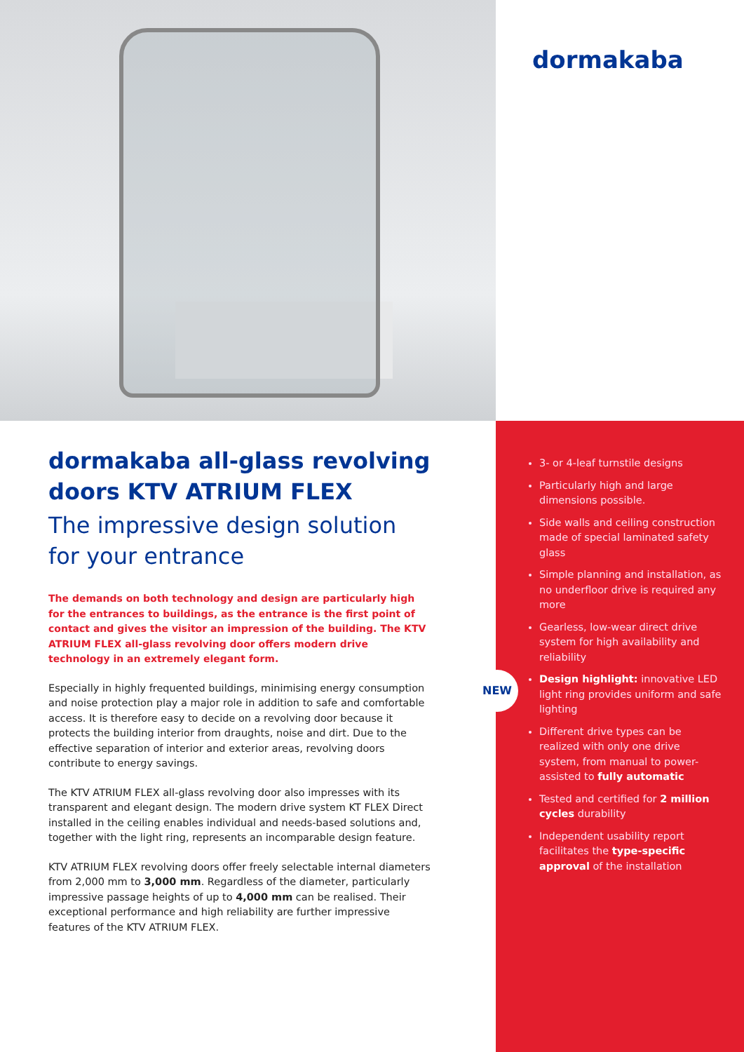dormakaba
dormakaba all-glass revolving doors KTV ATRIUM FLEX
The impressive design solution for your entrance
The demands on both technology and design are particularly high for the entrances to buildings, as the entrance is the first point of contact and gives the visitor an impression of the building. The KTV ATRIUM FLEX all-glass revolving door offers modern drive technology in an extremely elegant form.
Especially in highly frequented buildings, minimising energy consumption and noise protection play a major role in addition to safe and comfortable access. It is therefore easy to decide on a revolving door because it protects the building interior from draughts, noise and dirt. Due to the effective separation of interior and exterior areas, revolving doors contribute to energy savings.
The KTV ATRIUM FLEX all-glass revolving door also impresses with its transparent and elegant design. The modern drive system KT FLEX Direct installed in the ceiling enables individual and needs-based solutions and, together with the light ring, represents an incomparable design feature.
KTV ATRIUM FLEX revolving doors offer freely selectable internal diameters from 2,000 mm to 3,000 mm. Regardless of the diameter, particularly impressive passage heights of up to 4,000 mm can be realised. Their exceptional performance and high reliability are further impressive features of the KTV ATRIUM FLEX.
NEW
3- or 4-leaf turnstile designs
Particularly high and large dimensions possible.
Side walls and ceiling construction made of special laminated safety glass
Simple planning and installation, as no underfloor drive is required any more
Gearless, low-wear direct drive system for high availability and reliability
Design highlight: innovative LED light ring provides uniform and safe lighting
Different drive types can be realized with only one drive system, from manual to power-assisted to fully automatic
Tested and certified for 2 million cycles durability
Independent usability report facilitates the type-specific approval of the installation